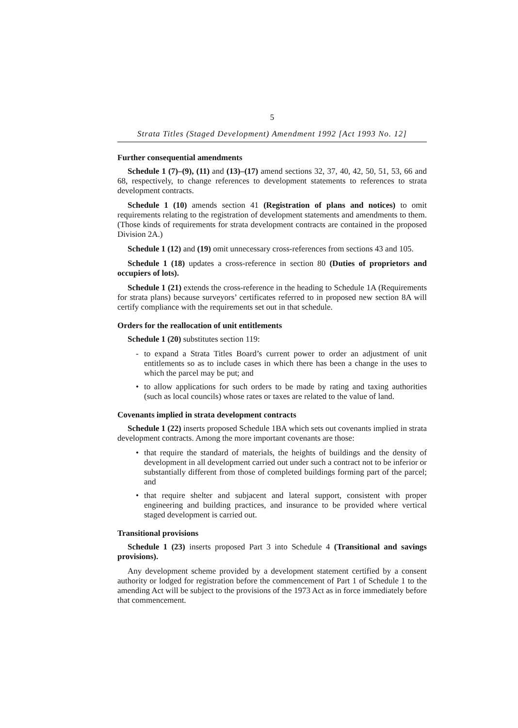5
Strata Titles (Staged Development) Amendment 1992 [Act 1993 No. 12]
Further consequential amendments
Schedule 1 (7)–(9), (11) and (13)–(17) amend sections 32, 37, 40, 42, 50, 51, 53, 66 and 68, respectively, to change references to development statements to references to strata development contracts.
Schedule 1 (10) amends section 41 (Registration of plans and notices) to omit requirements relating to the registration of development statements and amendments to them. (Those kinds of requirements for strata development contracts are contained in the proposed Division 2A.)
Schedule 1 (12) and (19) omit unnecessary cross-references from sections 43 and 105.
Schedule 1 (18) updates a cross-reference in section 80 (Duties of proprietors and occupiers of lots).
Schedule 1 (21) extends the cross-reference in the heading to Schedule 1A (Requirements for strata plans) because surveyors’ certificates referred to in proposed new section 8A will certify compliance with the requirements set out in that schedule.
Orders for the reallocation of unit entitlements
Schedule 1 (20) substitutes section 119:
- to expand a Strata Titles Board’s current power to order an adjustment of unit entitlements so as to include cases in which there has been a change in the uses to which the parcel may be put; and
• to allow applications for such orders to be made by rating and taxing authorities (such as local councils) whose rates or taxes are related to the value of land.
Covenants implied in strata development contracts
Schedule 1 (22) inserts proposed Schedule 1BA which sets out covenants implied in strata development contracts. Among the more important covenants are those:
• that require the standard of materials, the heights of buildings and the density of development in all development carried out under such a contract not to be inferior or substantially different from those of completed buildings forming part of the parcel; and
• that require shelter and subjacent and lateral support, consistent with proper engineering and building practices, and insurance to be provided where vertical staged development is carried out.
Transitional provisions
Schedule 1 (23) inserts proposed Part 3 into Schedule 4 (Transitional and savings provisions).
Any development scheme provided by a development statement certified by a consent authority or lodged for registration before the commencement of Part 1 of Schedule 1 to the amending Act will be subject to the provisions of the 1973 Act as in force immediately before that commencement.